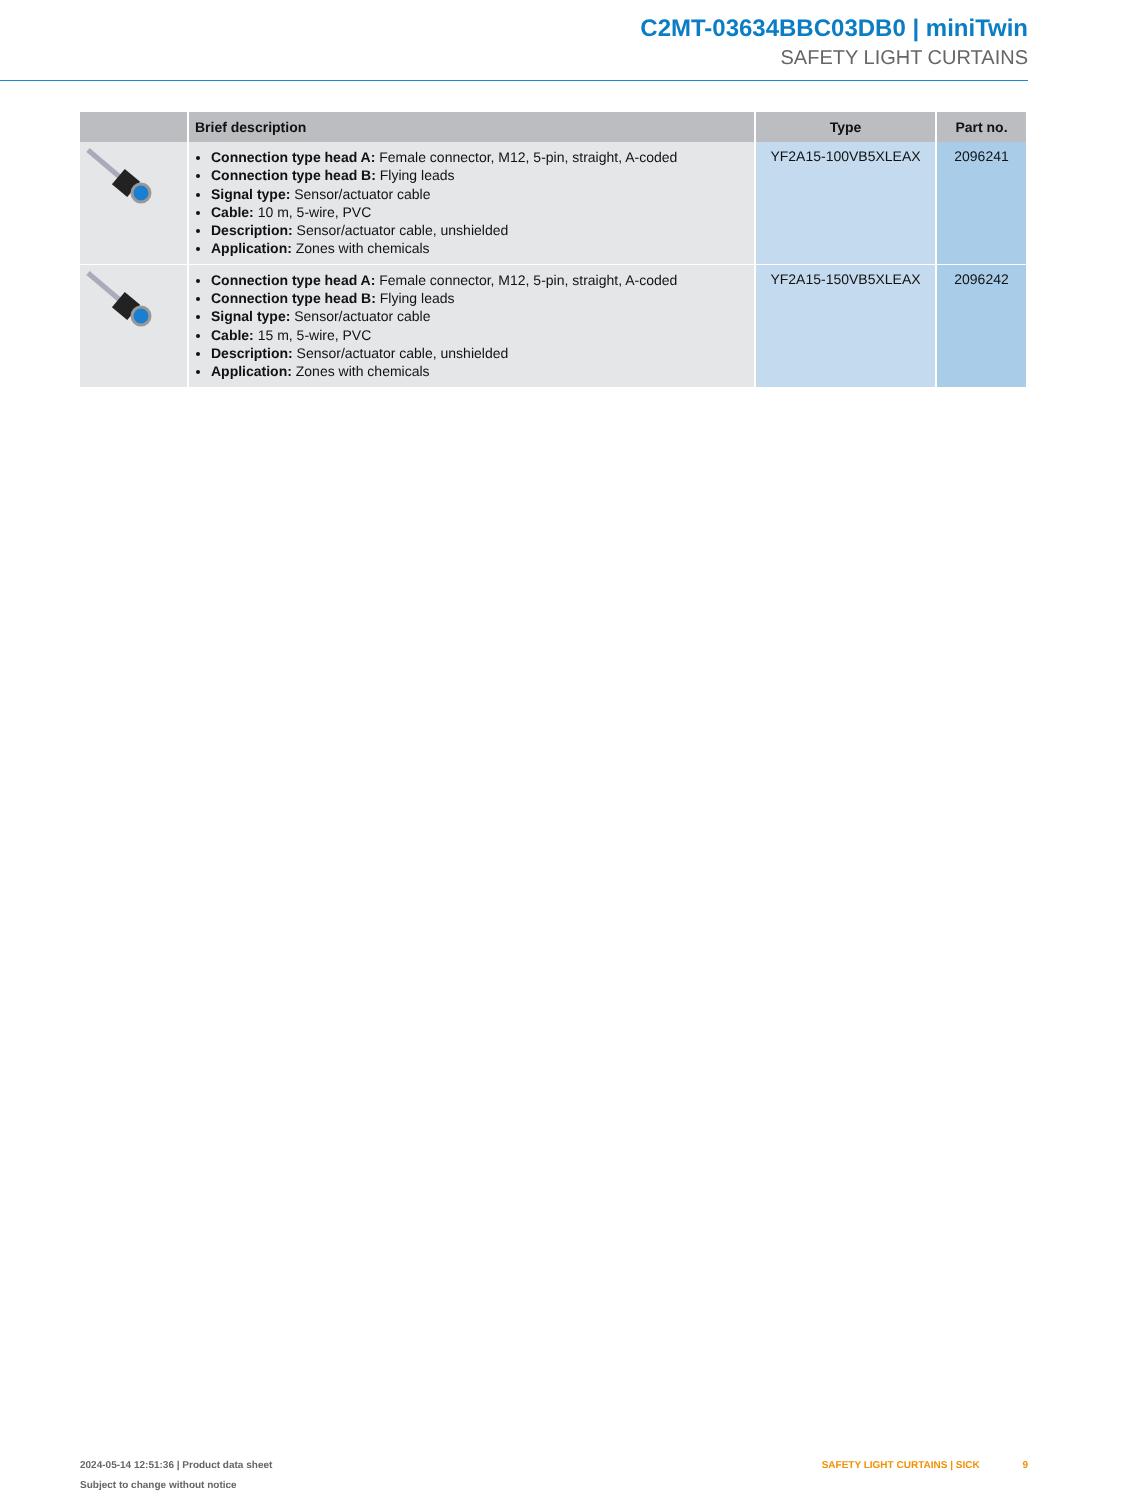C2MT-03634BBC03DB0 | miniTwin
SAFETY LIGHT CURTAINS
| | Brief description | Type | Part no. |
| --- | --- | --- | --- |
| | Connection type head A: Female connector, M12, 5-pin, straight, A-coded Connection type head B: Flying leads Signal type: Sensor/actuator cable Cable: 10 m, 5-wire, PVC Description: Sensor/actuator cable, unshielded Application: Zones with chemicals | YF2A15-100VB5XLEAX | 2096241 |
| | Connection type head A: Female connector, M12, 5-pin, straight, A-coded Connection type head B: Flying leads Signal type: Sensor/actuator cable Cable: 15 m, 5-wire, PVC Description: Sensor/actuator cable, unshielded Application: Zones with chemicals | YF2A15-150VB5XLEAX | 2096242 |
2024-05-14 12:51:36 | Product data sheet
Subject to change without notice
SAFETY LIGHT CURTAINS | SICK 9